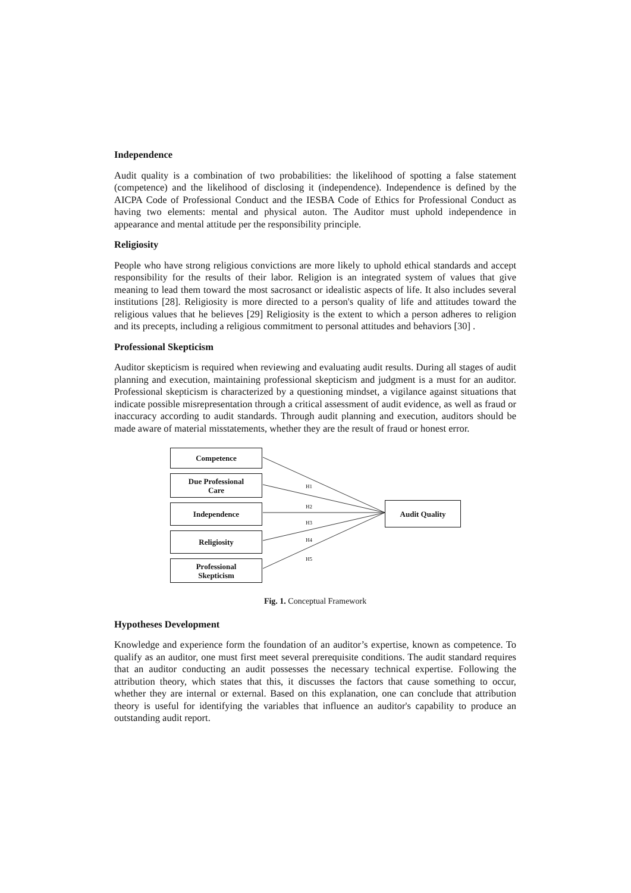Independence
Audit quality is a combination of two probabilities: the likelihood of spotting a false statement (competence) and the likelihood of disclosing it (independence). Independence is defined by the AICPA Code of Professional Conduct and the IESBA Code of Ethics for Professional Conduct as having two elements: mental and physical auton. The Auditor must uphold independence in appearance and mental attitude per the responsibility principle.
Religiosity
People who have strong religious convictions are more likely to uphold ethical standards and accept responsibility for the results of their labor. Religion is an integrated system of values that give meaning to lead them toward the most sacrosanct or idealistic aspects of life. It also includes several institutions [28]. Religiosity is more directed to a person's quality of life and attitudes toward the religious values that he believes [29] Religiosity is the extent to which a person adheres to religion and its precepts, including a religious commitment to personal attitudes and behaviors [30] .
Professional Skepticism
Auditor skepticism is required when reviewing and evaluating audit results. During all stages of audit planning and execution, maintaining professional skepticism and judgment is a must for an auditor. Professional skepticism is characterized by a questioning mindset, a vigilance against situations that indicate possible misrepresentation through a critical assessment of audit evidence, as well as fraud or inaccuracy according to audit standards. Through audit planning and execution, auditors should be made aware of material misstatements, whether they are the result of fraud or honest error.
Competence
Due Professional
Care
Independence
Religiosity
Professional
Skepticism
Audit Quality
H1
H2
H3
H4
H5
Fig. 1. Conceptual Framework
Hypotheses Development
Knowledge and experience form the foundation of an auditor’s expertise, known as competence. To qualify as an auditor, one must first meet several prerequisite conditions. The audit standard requires that an auditor conducting an audit possesses the necessary technical expertise. Following the attribution theory, which states that this, it discusses the factors that cause something to occur, whether they are internal or external. Based on this explanation, one can conclude that attribution theory is useful for identifying the variables that influence an auditor's capability to produce an outstanding audit report.